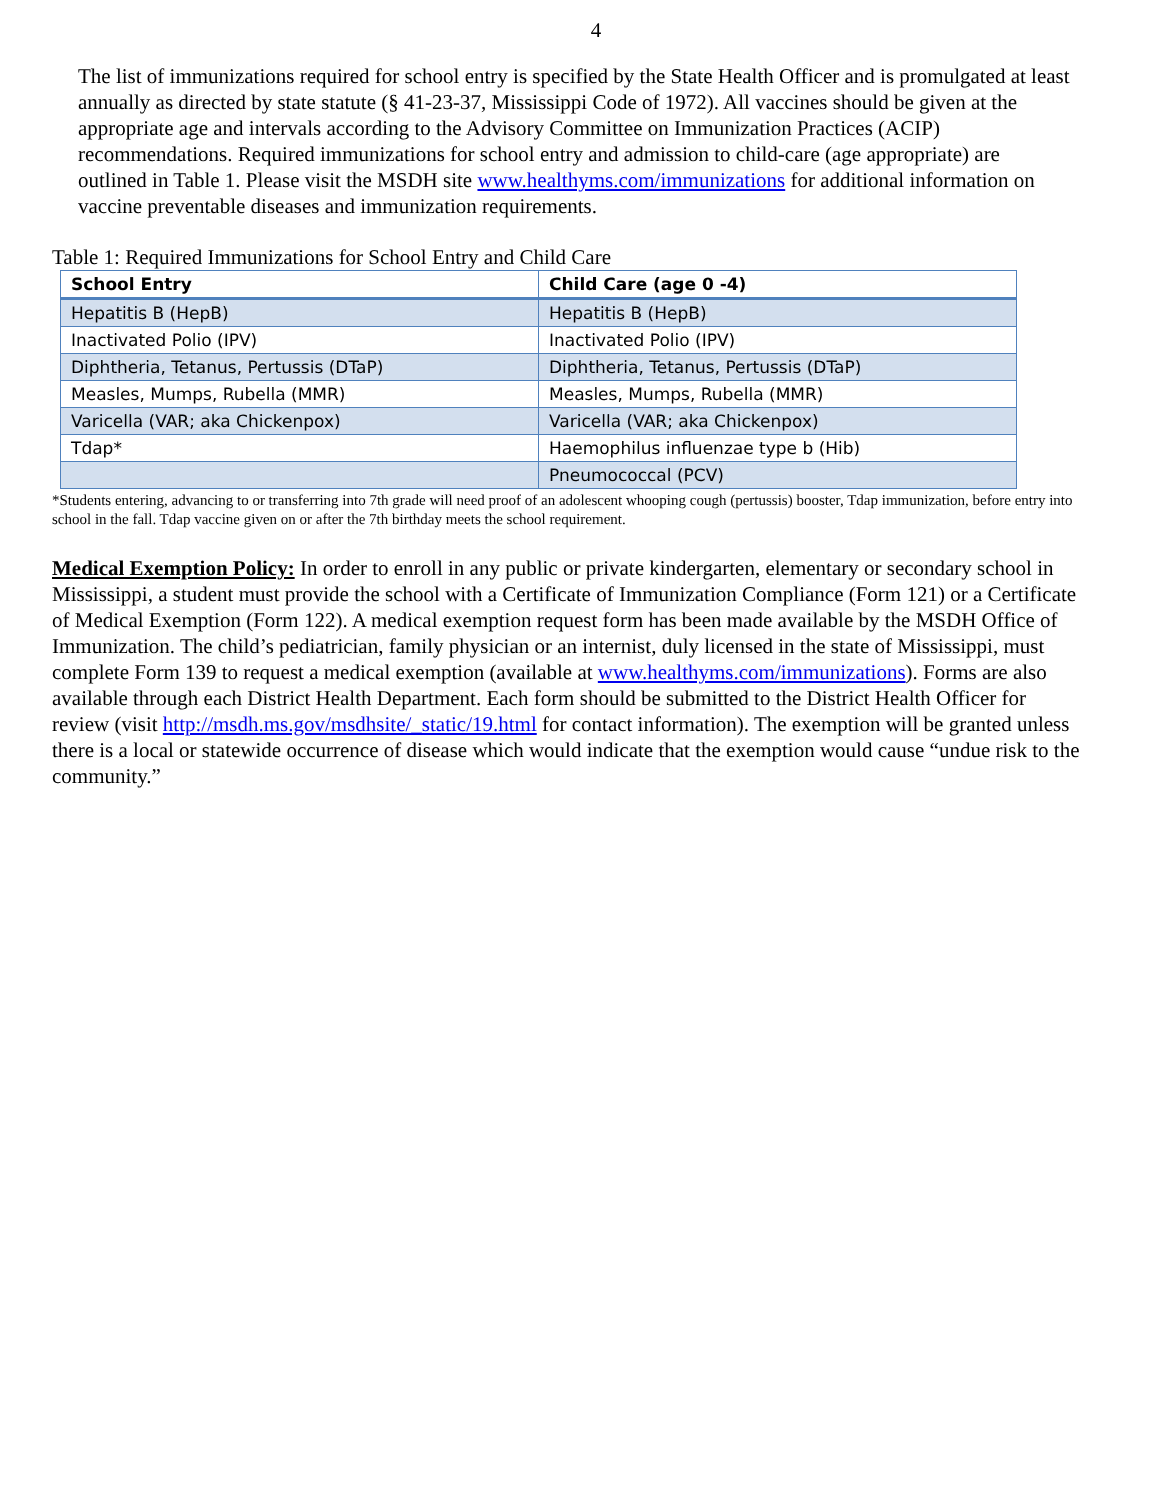4
The list of immunizations required for school entry is specified by the State Health Officer and is promulgated at least annually as directed by state statute (§ 41-23-37, Mississippi Code of 1972). All vaccines should be given at the appropriate age and intervals according to the Advisory Committee on Immunization Practices (ACIP) recommendations. Required immunizations for school entry and admission to child-care (age appropriate) are outlined in Table 1. Please visit the MSDH site www.healthyms.com/immunizations for additional information on vaccine preventable diseases and immunization requirements.
Table 1: Required Immunizations for School Entry and Child Care
| School Entry | Child Care (age 0 -4) |
| --- | --- |
| Hepatitis B (HepB) | Hepatitis B (HepB) |
| Inactivated Polio (IPV) | Inactivated Polio (IPV) |
| Diphtheria, Tetanus, Pertussis (DTaP) | Diphtheria, Tetanus, Pertussis (DTaP) |
| Measles, Mumps, Rubella (MMR) | Measles, Mumps, Rubella (MMR) |
| Varicella (VAR; aka Chickenpox) | Varicella (VAR; aka Chickenpox) |
| Tdap* | Haemophilus influenzae type b (Hib) |
| | Pneumococcal (PCV) |
*Students entering, advancing to or transferring into 7th grade will need proof of an adolescent whooping cough (pertussis) booster, Tdap immunization, before entry into school in the fall. Tdap vaccine given on or after the 7th birthday meets the school requirement.
Medical Exemption Policy: In order to enroll in any public or private kindergarten, elementary or secondary school in Mississippi, a student must provide the school with a Certificate of Immunization Compliance (Form 121) or a Certificate of Medical Exemption (Form 122). A medical exemption request form has been made available by the MSDH Office of Immunization. The child’s pediatrician, family physician or an internist, duly licensed in the state of Mississippi, must complete Form 139 to request a medical exemption (available at www.healthyms.com/immunizations). Forms are also available through each District Health Department. Each form should be submitted to the District Health Officer for review (visit http://msdh.ms.gov/msdhsite/_static/19.html for contact information). The exemption will be granted unless there is a local or statewide occurrence of disease which would indicate that the exemption would cause “undue risk to the community.”